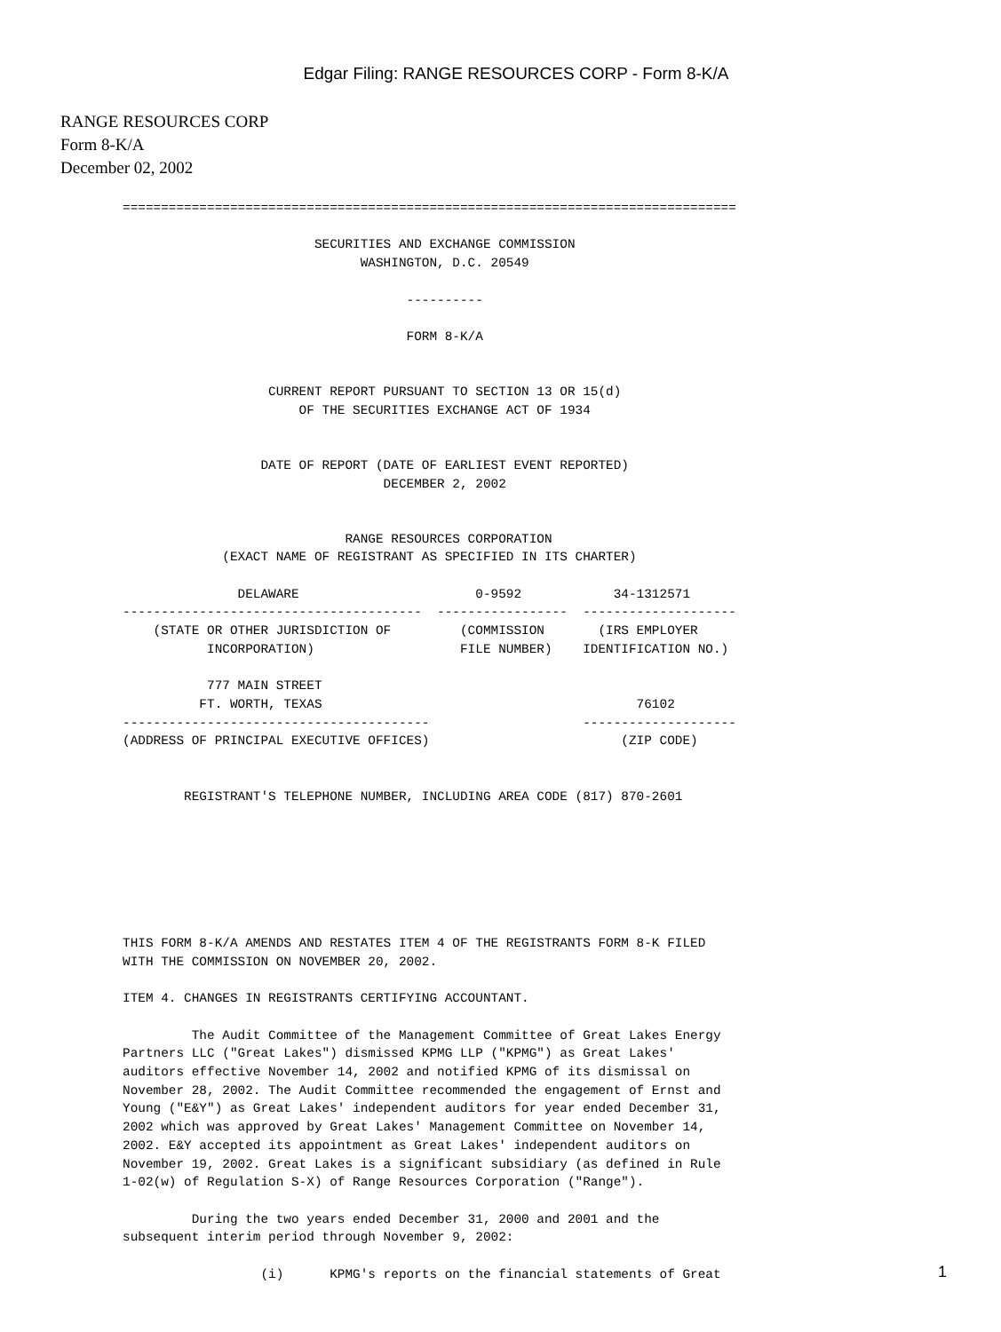Edgar Filing: RANGE RESOURCES CORP - Form 8-K/A
RANGE RESOURCES CORP
Form 8-K/A
December 02, 2002
================================================================================

                         SECURITIES AND EXCHANGE COMMISSION
                               WASHINGTON, D.C. 20549

                                     ----------

                                     FORM 8-K/A


                   CURRENT REPORT PURSUANT TO SECTION 13 OR 15(d)
                       OF THE SECURITIES EXCHANGE ACT OF 1934


                  DATE OF REPORT (DATE OF EARLIEST EVENT REPORTED)
                                  DECEMBER 2, 2002


                             RANGE RESOURCES CORPORATION
             (EXACT NAME OF REGISTRANT AS SPECIFIED IN ITS CHARTER)

               DELAWARE                       0-9592            34-1312571
---------------------------------------  -----------------  --------------------
    (STATE OR OTHER JURISDICTION OF         (COMMISSION       (IRS EMPLOYER
           INCORPORATION)                   FILE NUMBER)    IDENTIFICATION NO.)

           777 MAIN STREET
          FT. WORTH, TEXAS                                         76102
----------------------------------------                    --------------------
(ADDRESS OF PRINCIPAL EXECUTIVE OFFICES)                         (ZIP CODE)


        REGISTRANT'S TELEPHONE NUMBER, INCLUDING AREA CODE (817) 870-2601







THIS FORM 8-K/A AMENDS AND RESTATES ITEM 4 OF THE REGISTRANTS FORM 8-K FILED
WITH THE COMMISSION ON NOVEMBER 20, 2002.

ITEM 4. CHANGES IN REGISTRANTS CERTIFYING ACCOUNTANT.

         The Audit Committee of the Management Committee of Great Lakes Energy
Partners LLC ("Great Lakes") dismissed KPMG LLP ("KPMG") as Great Lakes'
auditors effective November 14, 2002 and notified KPMG of its dismissal on
November 28, 2002. The Audit Committee recommended the engagement of Ernst and
Young ("E&Y") as Great Lakes' independent auditors for year ended December 31,
2002 which was approved by Great Lakes' Management Committee on November 14,
2002. E&Y accepted its appointment as Great Lakes' independent auditors on
November 19, 2002. Great Lakes is a significant subsidiary (as defined in Rule
1-02(w) of Regulation S-X) of Range Resources Corporation ("Range").

         During the two years ended December 31, 2000 and 2001 and the
subsequent interim period through November 9, 2002:

                  (i)      KPMG's reports on the financial statements of Great
1